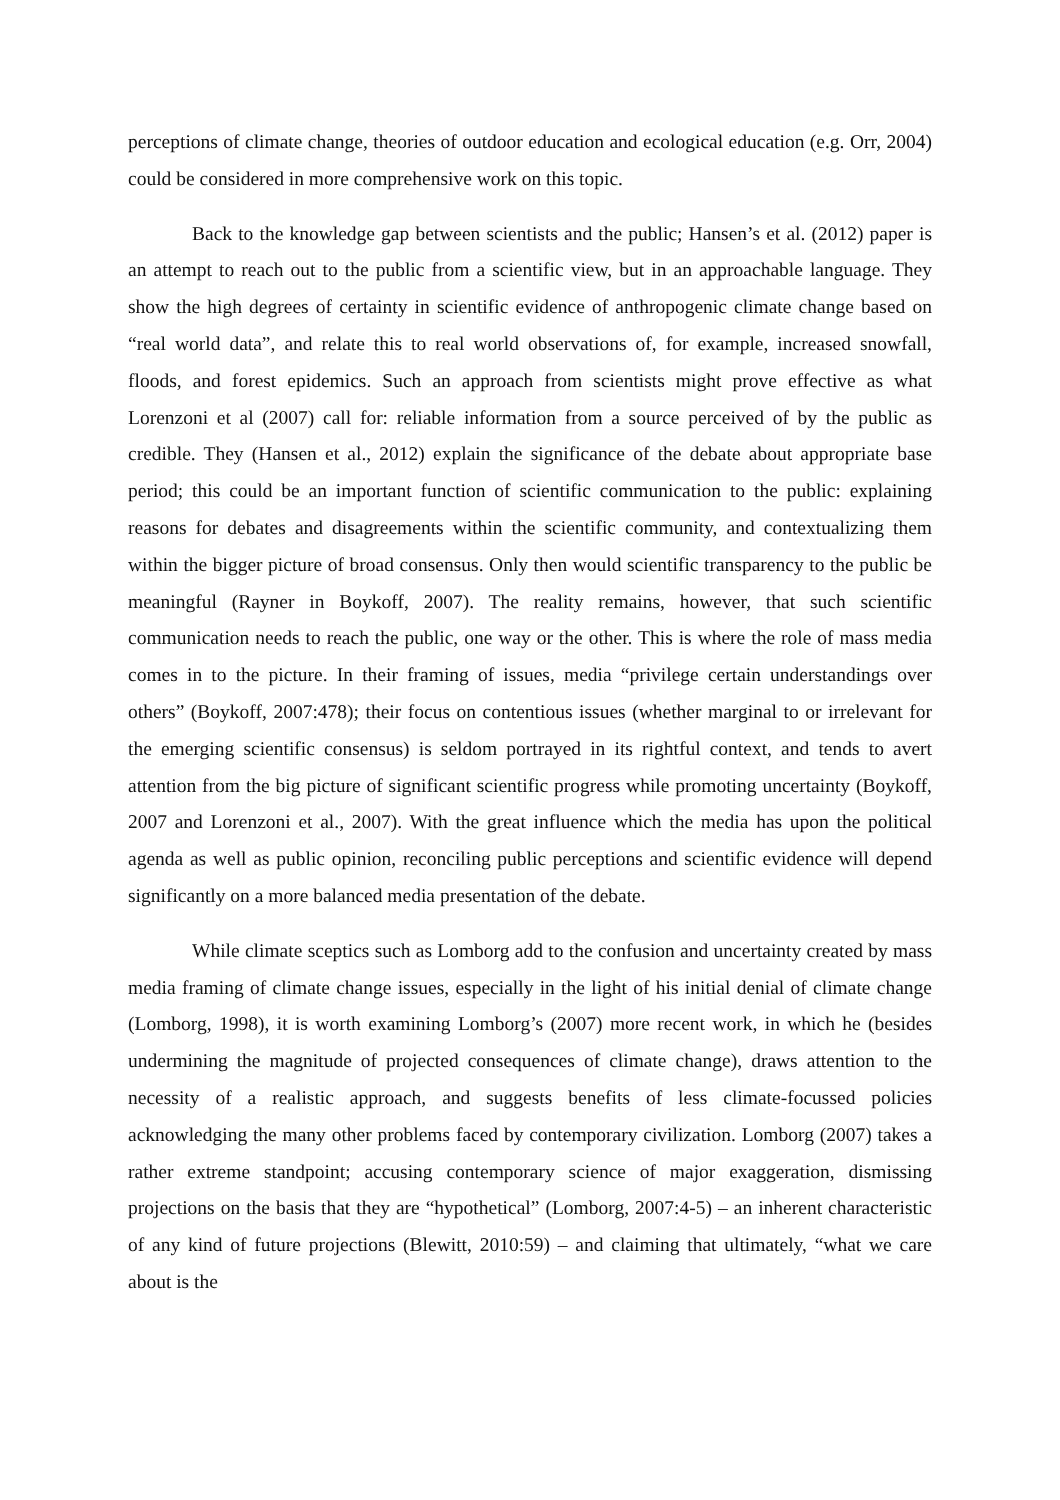perceptions of climate change, theories of outdoor education and ecological education (e.g. Orr, 2004) could be considered in more comprehensive work on this topic.
Back to the knowledge gap between scientists and the public; Hansen’s et al. (2012) paper is an attempt to reach out to the public from a scientific view, but in an approachable language. They show the high degrees of certainty in scientific evidence of anthropogenic climate change based on “real world data”, and relate this to real world observations of, for example, increased snowfall, floods, and forest epidemics. Such an approach from scientists might prove effective as what Lorenzoni et al (2007) call for: reliable information from a source perceived of by the public as credible. They (Hansen et al., 2012) explain the significance of the debate about appropriate base period; this could be an important function of scientific communication to the public: explaining reasons for debates and disagreements within the scientific community, and contextualizing them within the bigger picture of broad consensus. Only then would scientific transparency to the public be meaningful (Rayner in Boykoff, 2007). The reality remains, however, that such scientific communication needs to reach the public, one way or the other. This is where the role of mass media comes in to the picture. In their framing of issues, media “privilege certain understandings over others” (Boykoff, 2007:478); their focus on contentious issues (whether marginal to or irrelevant for the emerging scientific consensus) is seldom portrayed in its rightful context, and tends to avert attention from the big picture of significant scientific progress while promoting uncertainty (Boykoff, 2007 and Lorenzoni et al., 2007). With the great influence which the media has upon the political agenda as well as public opinion, reconciling public perceptions and scientific evidence will depend significantly on a more balanced media presentation of the debate.
While climate sceptics such as Lomborg add to the confusion and uncertainty created by mass media framing of climate change issues, especially in the light of his initial denial of climate change (Lomborg, 1998), it is worth examining Lomborg’s (2007) more recent work, in which he (besides undermining the magnitude of projected consequences of climate change), draws attention to the necessity of a realistic approach, and suggests benefits of less climate-focussed policies acknowledging the many other problems faced by contemporary civilization. Lomborg (2007) takes a rather extreme standpoint; accusing contemporary science of major exaggeration, dismissing projections on the basis that they are “hypothetical” (Lomborg, 2007:4-5) – an inherent characteristic of any kind of future projections (Blewitt, 2010:59) – and claiming that ultimately, “what we care about is the